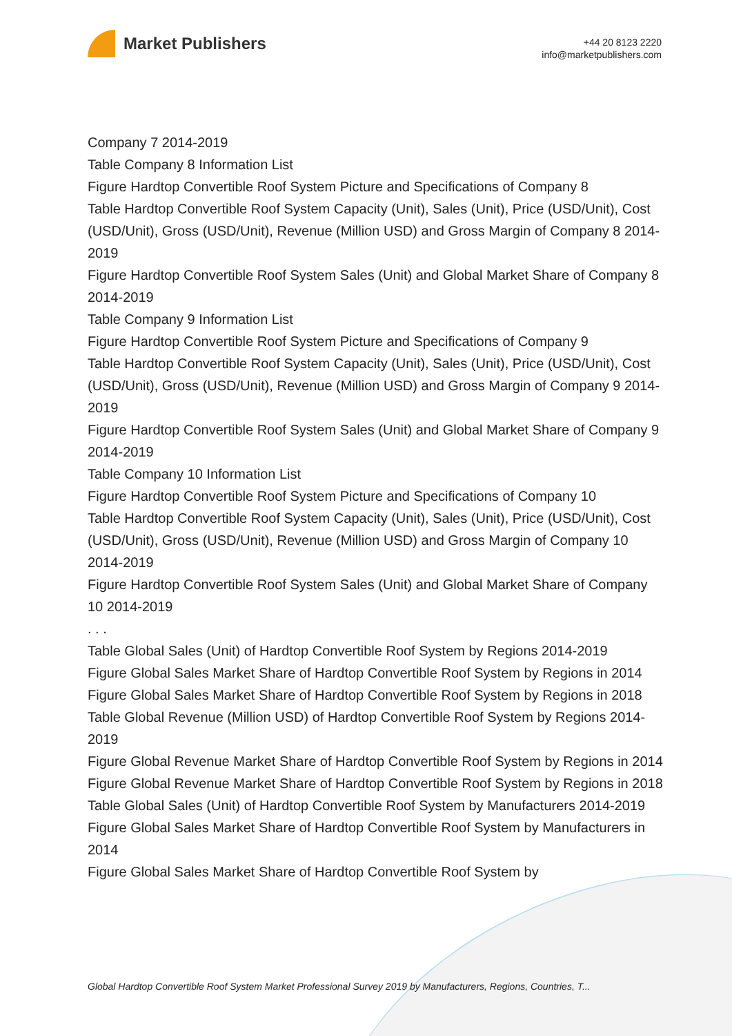Market Publishers
+44 20 8123 2220
info@marketpublishers.com
Company 7 2014-2019
Table Company 8 Information List
Figure Hardtop Convertible Roof System Picture and Specifications of Company 8
Table Hardtop Convertible Roof System Capacity (Unit), Sales (Unit), Price (USD/Unit), Cost (USD/Unit), Gross (USD/Unit), Revenue (Million USD) and Gross Margin of Company 8 2014-2019
Figure Hardtop Convertible Roof System Sales (Unit) and Global Market Share of Company 8 2014-2019
Table Company 9 Information List
Figure Hardtop Convertible Roof System Picture and Specifications of Company 9
Table Hardtop Convertible Roof System Capacity (Unit), Sales (Unit), Price (USD/Unit), Cost (USD/Unit), Gross (USD/Unit), Revenue (Million USD) and Gross Margin of Company 9 2014-2019
Figure Hardtop Convertible Roof System Sales (Unit) and Global Market Share of Company 9 2014-2019
Table Company 10 Information List
Figure Hardtop Convertible Roof System Picture and Specifications of Company 10
Table Hardtop Convertible Roof System Capacity (Unit), Sales (Unit), Price (USD/Unit), Cost (USD/Unit), Gross (USD/Unit), Revenue (Million USD) and Gross Margin of Company 10 2014-2019
Figure Hardtop Convertible Roof System Sales (Unit) and Global Market Share of Company 10 2014-2019
. . .
Table Global Sales (Unit) of Hardtop Convertible Roof System by Regions 2014-2019
Figure Global Sales Market Share of Hardtop Convertible Roof System by Regions in 2014
Figure Global Sales Market Share of Hardtop Convertible Roof System by Regions in 2018
Table Global Revenue (Million USD) of Hardtop Convertible Roof System by Regions 2014-2019
Figure Global Revenue Market Share of Hardtop Convertible Roof System by Regions in 2014
Figure Global Revenue Market Share of Hardtop Convertible Roof System by Regions in 2018
Table Global Sales (Unit) of Hardtop Convertible Roof System by Manufacturers 2014-2019
Figure Global Sales Market Share of Hardtop Convertible Roof System by Manufacturers in 2014
Figure Global Sales Market Share of Hardtop Convertible Roof System by
Global Hardtop Convertible Roof System Market Professional Survey 2019 by Manufacturers, Regions, Countries, T...